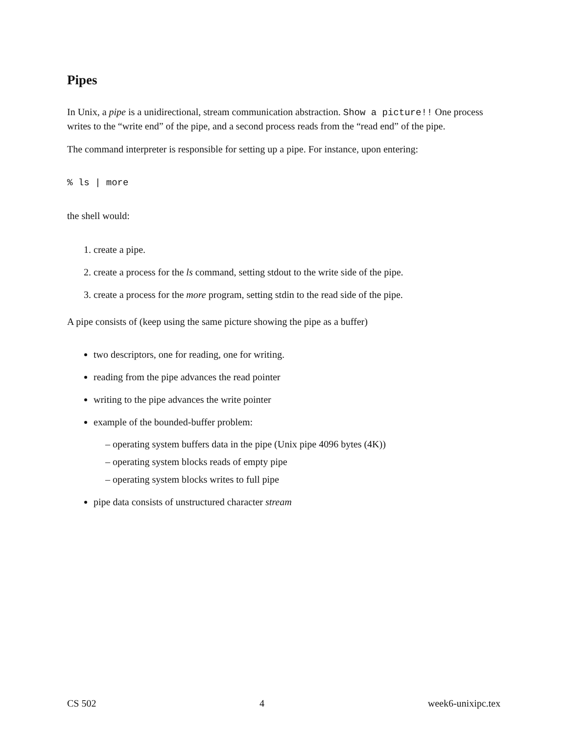Pipes
In Unix, a pipe is a unidirectional, stream communication abstraction. Show a picture!! One process writes to the “write end” of the pipe, and a second process reads from the “read end” of the pipe.
The command interpreter is responsible for setting up a pipe. For instance, upon entering:
% ls | more
the shell would:
1. create a pipe.
2. create a process for the ls command, setting stdout to the write side of the pipe.
3. create a process for the more program, setting stdin to the read side of the pipe.
A pipe consists of (keep using the same picture showing the pipe as a buffer)
two descriptors, one for reading, one for writing.
reading from the pipe advances the read pointer
writing to the pipe advances the write pointer
example of the bounded-buffer problem:
– operating system buffers data in the pipe (Unix pipe 4096 bytes (4K))
– operating system blocks reads of empty pipe
– operating system blocks writes to full pipe
pipe data consists of unstructured character stream
CS 502 4 week6-unixipc.tex